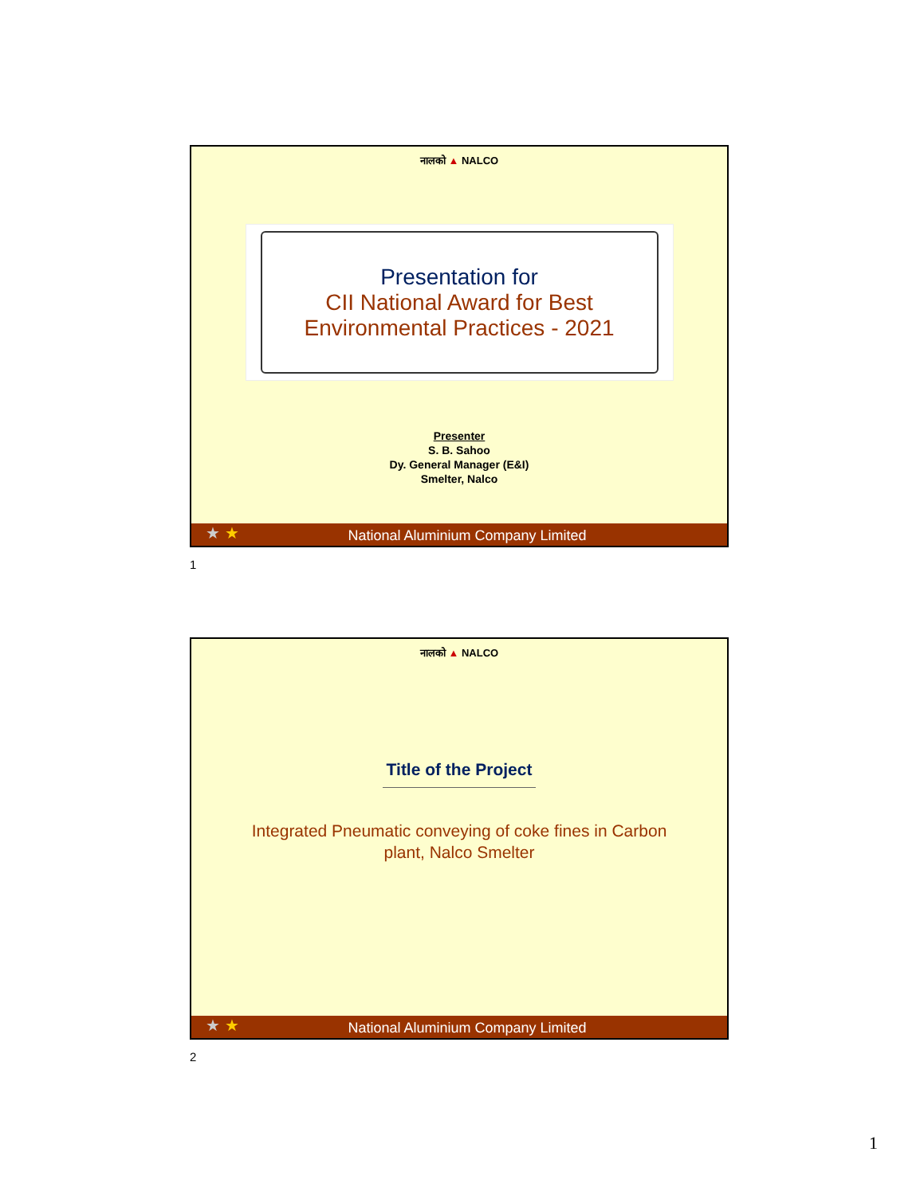नालको ▲ NALCO
Presentation for
CII National Award for Best
Environmental Practices - 2021
Presenter
S. B. Sahoo
Dy. General Manager (E&I)
Smelter, Nalco
National Aluminium Company Limited
★ ★
1
नालको ▲ NALCO
Title of the Project
Integrated Pneumatic conveying of coke fines in Carbon
plant, Nalco Smelter
National Aluminium Company Limited
★ ★
2
1